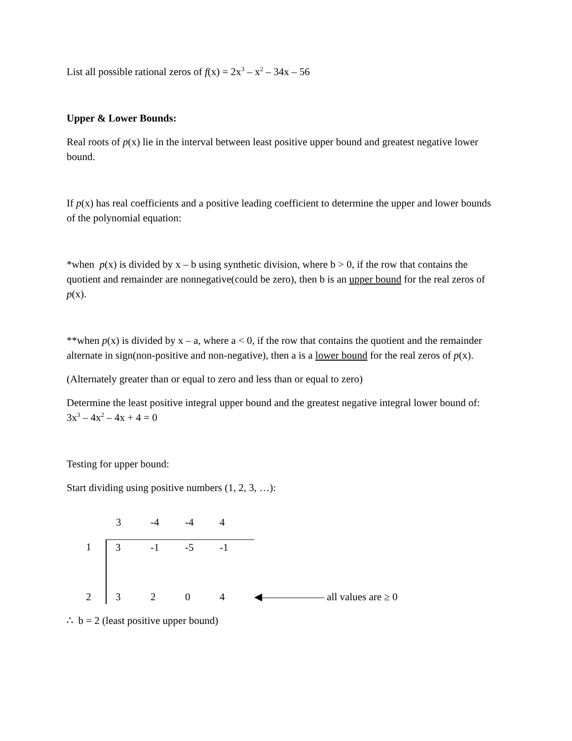List all possible rational zeros of f(x) = 2x<sup>3</sup> – x<sup>2</sup> – 34x – 56
Upper & Lower Bounds:
Real roots of p(x) lie in the interval between least positive upper bound and greatest negative lower bound.
If p(x) has real coefficients and a positive leading coefficient to determine the upper and lower bounds of the polynomial equation:
*when p(x) is divided by x – b using synthetic division, where b > 0, if the row that contains the quotient and remainder are nonnegative(could be zero), then b is an upper bound for the real zeros of p(x).
**when p(x) is divided by x – a, where a < 0, if the row that contains the quotient and the remainder alternate in sign(non-positive and non-negative), then a is a lower bound for the real zeros of p(x).
(Alternately greater than or equal to zero and less than or equal to zero)
Determine the least positive integral upper bound and the greatest negative integral lower bound of: 3x<sup>3</sup> – 4x<sup>2</sup> – 4x + 4 = 0
Testing for upper bound:
Start dividing using positive numbers (1, 2, 3, …):
| | 3 | -4 | -4 | 4 | |
| 1 | 3 | -1 | -5 | -1 | |
| 2 | 3 | 2 | 0 | 4 | ◀—————— all values are ≥ 0 |
∴ b = 2 (least positive upper bound)